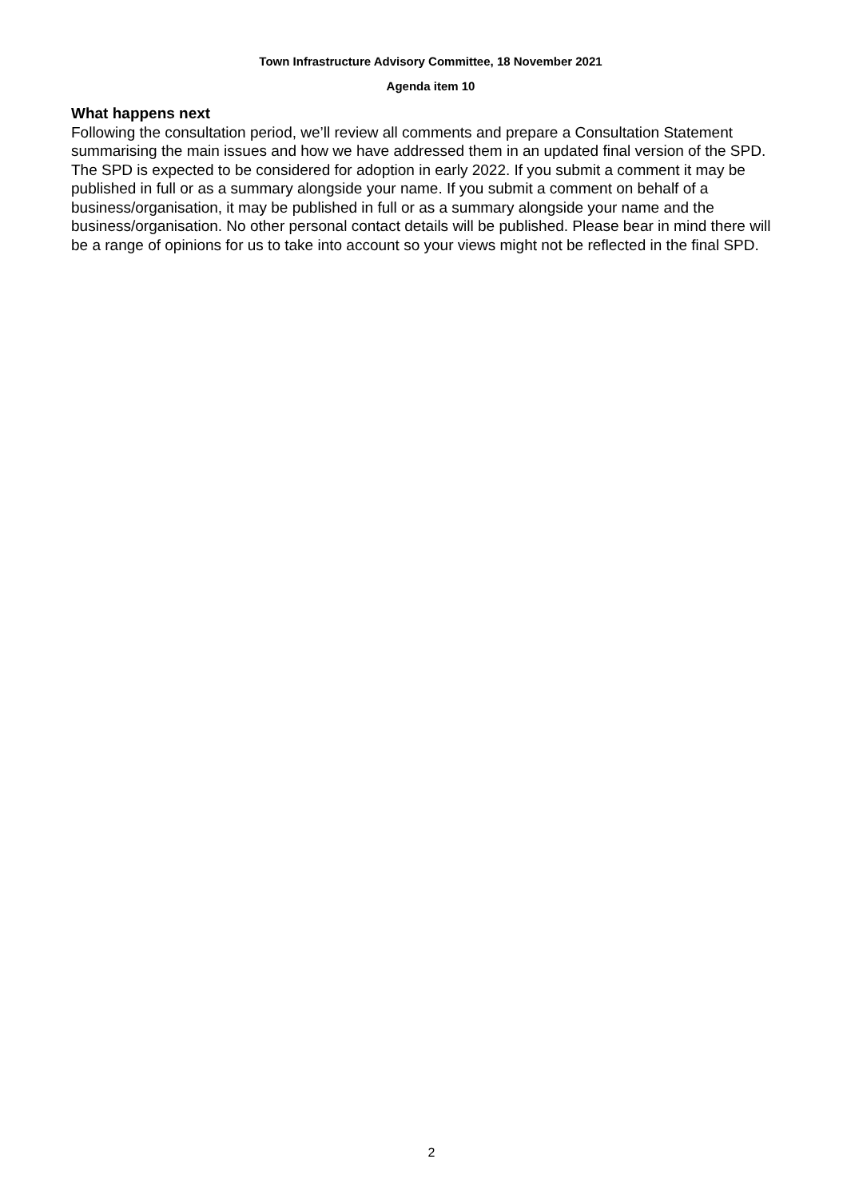Town Infrastructure Advisory Committee, 18 November 2021
Agenda item 10
What happens next
Following the consultation period, we’ll review all comments and prepare a Consultation Statement summarising the main issues and how we have addressed them in an updated final version of the SPD. The SPD is expected to be considered for adoption in early 2022. If you submit a comment it may be published in full or as a summary alongside your name. If you submit a comment on behalf of a business/organisation, it may be published in full or as a summary alongside your name and the business/organisation. No other personal contact details will be published. Please bear in mind there will be a range of opinions for us to take into account so your views might not be reflected in the final SPD.
2